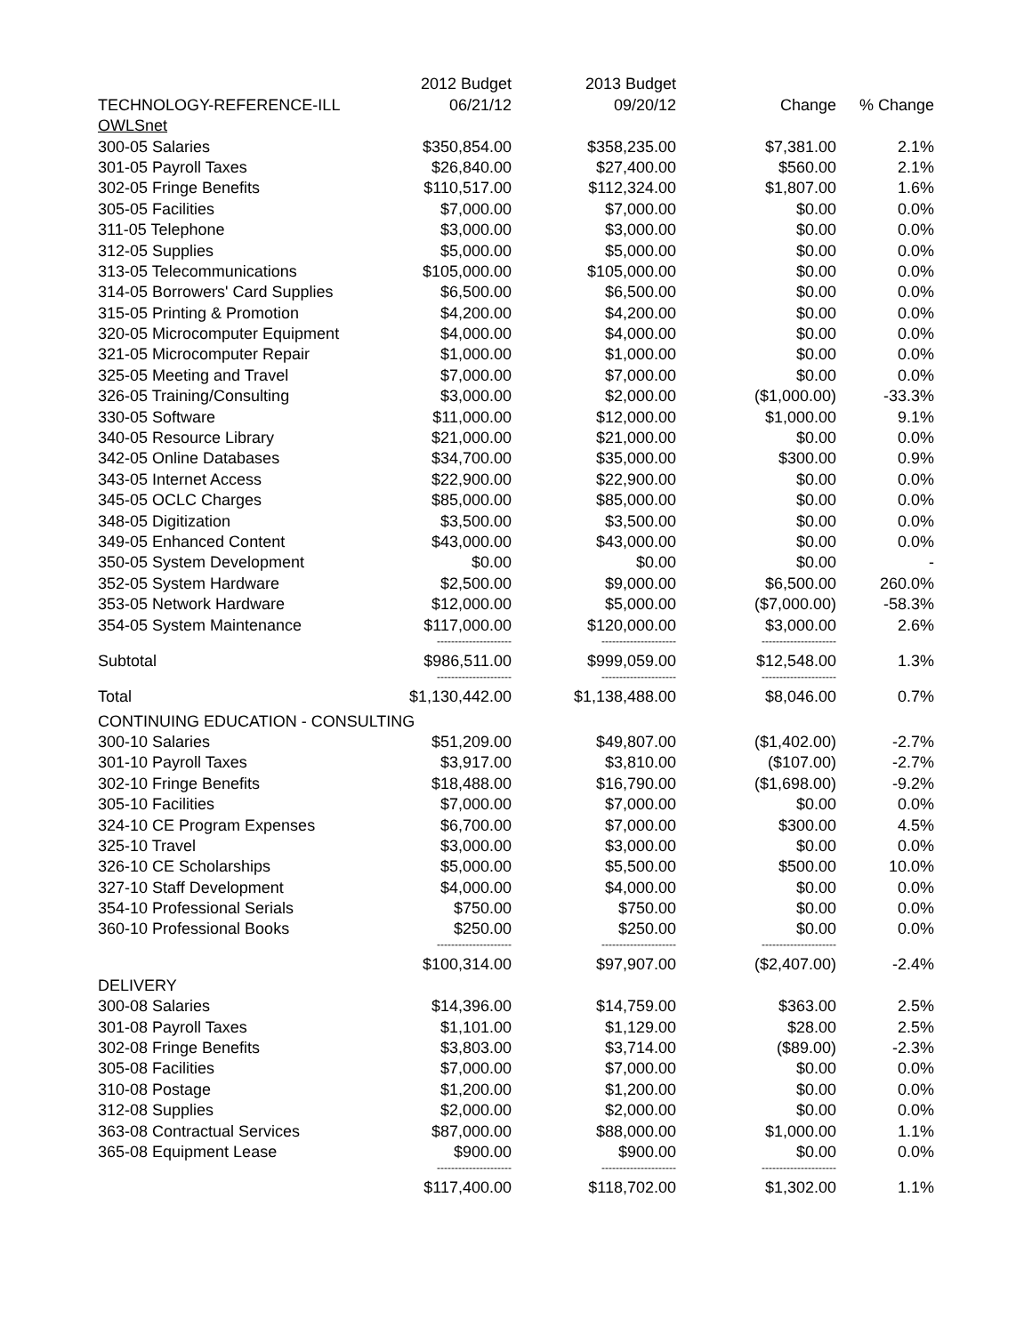| | 2012 Budget | 2013 Budget | | |
| TECHNOLOGY-REFERENCE-ILL | 06/21/12 | 09/20/12 | Change | % Change |
| OWLSnet | | | | |
| 300-05 Salaries | $350,854.00 | $358,235.00 | $7,381.00 | 2.1% |
| 301-05 Payroll Taxes | $26,840.00 | $27,400.00 | $560.00 | 2.1% |
| 302-05 Fringe Benefits | $110,517.00 | $112,324.00 | $1,807.00 | 1.6% |
| 305-05 Facilities | $7,000.00 | $7,000.00 | $0.00 | 0.0% |
| 311-05 Telephone | $3,000.00 | $3,000.00 | $0.00 | 0.0% |
| 312-05 Supplies | $5,000.00 | $5,000.00 | $0.00 | 0.0% |
| 313-05 Telecommunications | $105,000.00 | $105,000.00 | $0.00 | 0.0% |
| 314-05 Borrowers' Card Supplies | $6,500.00 | $6,500.00 | $0.00 | 0.0% |
| 315-05 Printing & Promotion | $4,200.00 | $4,200.00 | $0.00 | 0.0% |
| 320-05 Microcomputer Equipment | $4,000.00 | $4,000.00 | $0.00 | 0.0% |
| 321-05 Microcomputer Repair | $1,000.00 | $1,000.00 | $0.00 | 0.0% |
| 325-05 Meeting and Travel | $7,000.00 | $7,000.00 | $0.00 | 0.0% |
| 326-05 Training/Consulting | $3,000.00 | $2,000.00 | ($1,000.00) | -33.3% |
| 330-05 Software | $11,000.00 | $12,000.00 | $1,000.00 | 9.1% |
| 340-05 Resource Library | $21,000.00 | $21,000.00 | $0.00 | 0.0% |
| 342-05 Online Databases | $34,700.00 | $35,000.00 | $300.00 | 0.9% |
| 343-05 Internet Access | $22,900.00 | $22,900.00 | $0.00 | 0.0% |
| 345-05 OCLC Charges | $85,000.00 | $85,000.00 | $0.00 | 0.0% |
| 348-05 Digitization | $3,500.00 | $3,500.00 | $0.00 | 0.0% |
| 349-05 Enhanced Content | $43,000.00 | $43,000.00 | $0.00 | 0.0% |
| 350-05 System Development | $0.00 | $0.00 | $0.00 | - |
| 352-05 System Hardware | $2,500.00 | $9,000.00 | $6,500.00 | 260.0% |
| 353-05 Network Hardware | $12,000.00 | $5,000.00 | ($7,000.00) | -58.3% |
| 354-05 System Maintenance | $117,000.00 | $120,000.00 | $3,000.00 | 2.6% |
| | --------------------- | --------------------- | --------------------- | |
| Subtotal | $986,511.00 | $999,059.00 | $12,548.00 | 1.3% |
| | --------------------- | --------------------- | --------------------- | |
| Total | $1,130,442.00 | $1,138,488.00 | $8,046.00 | 0.7% |
| CONTINUING EDUCATION - CONSULTING | | | | |
| 300-10 Salaries | $51,209.00 | $49,807.00 | ($1,402.00) | -2.7% |
| 301-10 Payroll Taxes | $3,917.00 | $3,810.00 | ($107.00) | -2.7% |
| 302-10 Fringe Benefits | $18,488.00 | $16,790.00 | ($1,698.00) | -9.2% |
| 305-10 Facilities | $7,000.00 | $7,000.00 | $0.00 | 0.0% |
| 324-10 CE Program Expenses | $6,700.00 | $7,000.00 | $300.00 | 4.5% |
| 325-10 Travel | $3,000.00 | $3,000.00 | $0.00 | 0.0% |
| 326-10 CE Scholarships | $5,000.00 | $5,500.00 | $500.00 | 10.0% |
| 327-10 Staff Development | $4,000.00 | $4,000.00 | $0.00 | 0.0% |
| 354-10 Professional Serials | $750.00 | $750.00 | $0.00 | 0.0% |
| 360-10 Professional Books | $250.00 | $250.00 | $0.00 | 0.0% |
| | --------------------- | --------------------- | --------------------- | |
| | $100,314.00 | $97,907.00 | ($2,407.00) | -2.4% |
| DELIVERY | | | | |
| 300-08 Salaries | $14,396.00 | $14,759.00 | $363.00 | 2.5% |
| 301-08 Payroll Taxes | $1,101.00 | $1,129.00 | $28.00 | 2.5% |
| 302-08 Fringe Benefits | $3,803.00 | $3,714.00 | ($89.00) | -2.3% |
| 305-08 Facilities | $7,000.00 | $7,000.00 | $0.00 | 0.0% |
| 310-08 Postage | $1,200.00 | $1,200.00 | $0.00 | 0.0% |
| 312-08 Supplies | $2,000.00 | $2,000.00 | $0.00 | 0.0% |
| 363-08 Contractual Services | $87,000.00 | $88,000.00 | $1,000.00 | 1.1% |
| 365-08 Equipment Lease | $900.00 | $900.00 | $0.00 | 0.0% |
| | --------------------- | --------------------- | --------------------- | |
| | $117,400.00 | $118,702.00 | $1,302.00 | 1.1% |